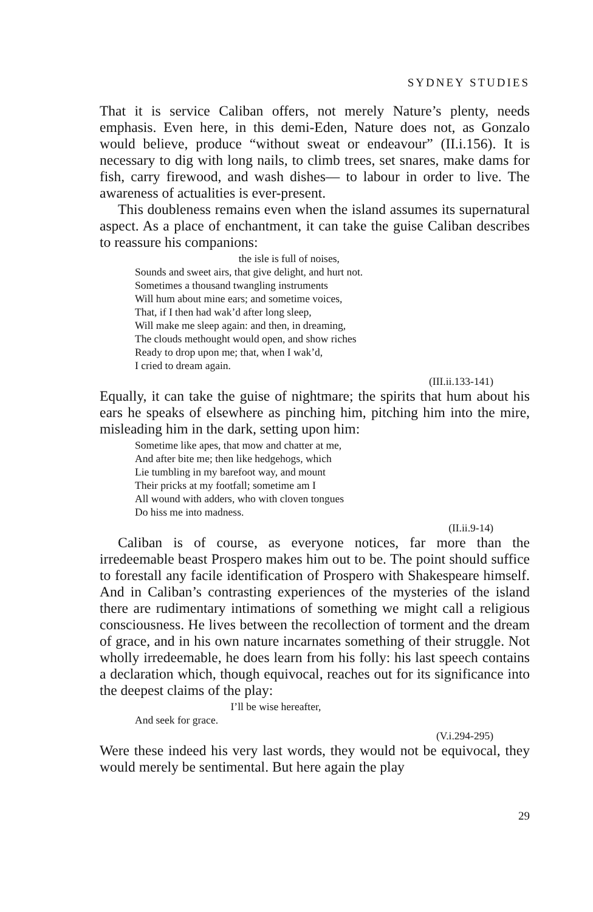SYDNEY STUDIES
That it is service Caliban offers, not merely Nature’s plenty, needs emphasis. Even here, in this demi-Eden, Nature does not, as Gonzalo would believe, produce “without sweat or endeavour” (II.i.156). It is necessary to dig with long nails, to climb trees, set snares, make dams for fish, carry firewood, and wash dishes— to labour in order to live. The awareness of actualities is ever-present.
This doubleness remains even when the island assumes its supernatural aspect. As a place of enchantment, it can take the guise Caliban describes to reassure his companions:
the isle is full of noises,
Sounds and sweet airs, that give delight, and hurt not.
Sometimes a thousand twangling instruments
Will hum about mine ears; and sometime voices,
That, if I then had wak’d after long sleep,
Will make me sleep again: and then, in dreaming,
The clouds methought would open, and show riches
Ready to drop upon me; that, when I wak’d,
I cried to dream again.
(III.ii.133-141)
Equally, it can take the guise of nightmare; the spirits that hum about his ears he speaks of elsewhere as pinching him, pitching him into the mire, misleading him in the dark, setting upon him:
Sometime like apes, that mow and chatter at me,
And after bite me; then like hedgehogs, which
Lie tumbling in my barefoot way, and mount
Their pricks at my footfall; sometime am I
All wound with adders, who with cloven tongues
Do hiss me into madness.
(II.ii.9-14)
Caliban is of course, as everyone notices, far more than the irredeemable beast Prospero makes him out to be. The point should suffice to forestall any facile identification of Prospero with Shakespeare himself. And in Caliban’s contrasting experiences of the mysteries of the island there are rudimentary intimations of something we might call a religious consciousness. He lives between the recollection of torment and the dream of grace, and in his own nature incarnates something of their struggle. Not wholly irredeemable, he does learn from his folly: his last speech contains a declaration which, though equivocal, reaches out for its significance into the deepest claims of the play:
I’ll be wise hereafter,
And seek for grace.
(V.i.294-295)
Were these indeed his very last words, they would not be equivocal, they would merely be sentimental. But here again the play
29